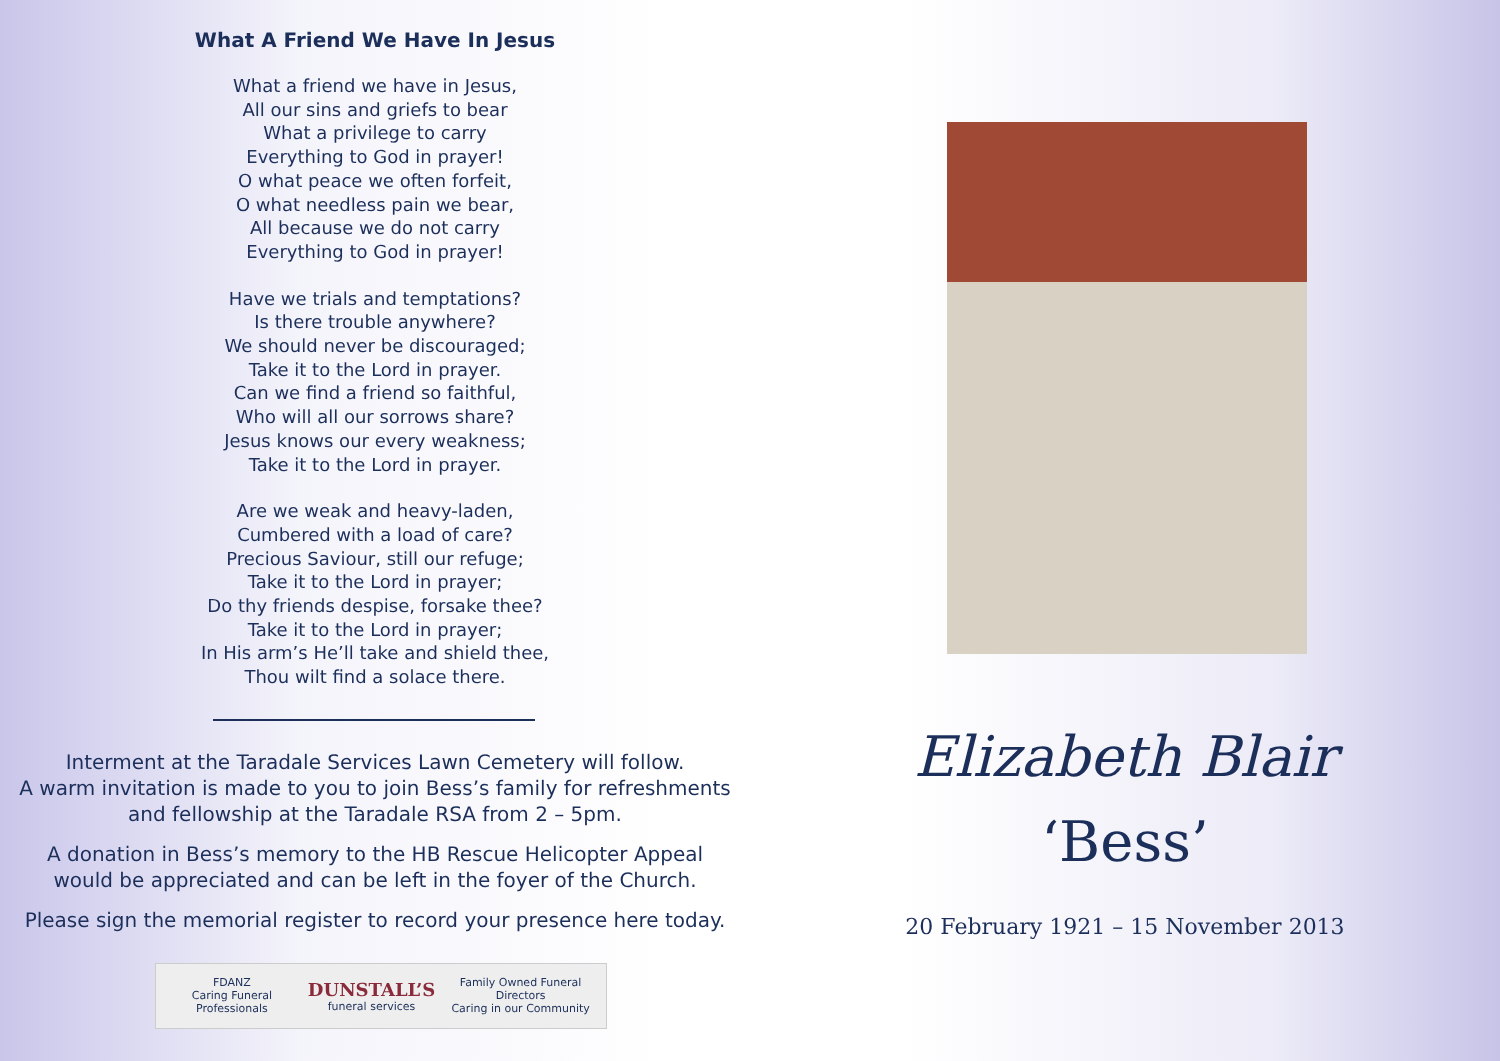What A Friend We Have In Jesus
What a friend we have in Jesus,
All our sins and griefs to bear
What a privilege to carry
Everything to God in prayer!
O what peace we often forfeit,
O what needless pain we bear,
All because we do not carry
Everything to God in prayer!
Have we trials and temptations?
Is there trouble anywhere?
We should never be discouraged;
Take it to the Lord in prayer.
Can we find a friend so faithful,
Who will all our sorrows share?
Jesus knows our every weakness;
Take it to the Lord in prayer.
Are we weak and heavy-laden,
Cumbered with a load of care?
Precious Saviour, still our refuge;
Take it to the Lord in prayer;
Do thy friends despise, forsake thee?
Take it to the Lord in prayer;
In His arm’s He’ll take and shield thee,
Thou wilt find a solace there.
Interment at the Taradale Services Lawn Cemetery will follow.
A warm invitation is made to you to join Bess’s family for refreshments
and fellowship at the Taradale RSA from 2 – 5pm.
A donation in Bess’s memory to the HB Rescue Helicopter Appeal
would be appreciated and can be left in the foyer of the Church.
Please sign the memorial register to record your presence here today.
FDANZ
Caring Funeral Professionals DUNSTALL’S
funeral services Family Owned Funeral Directors
Caring in our Community
Elizabeth Blair
‘Bess’
20 February 1921 – 15 November 2013